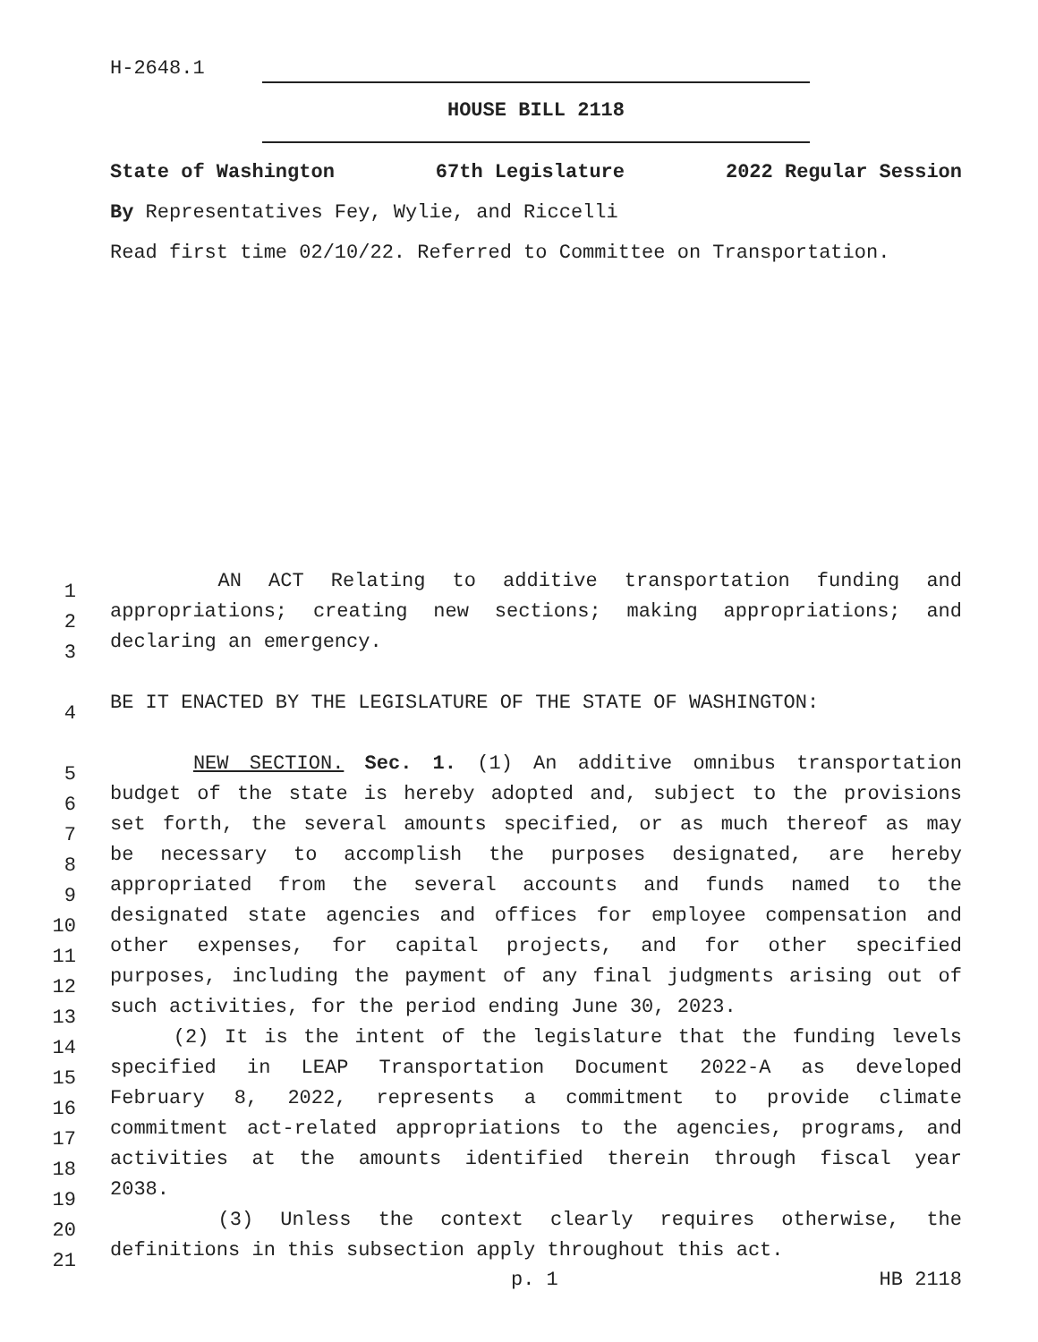H-2648.1
HOUSE BILL 2118
State of Washington 67th Legislature 2022 Regular Session
By Representatives Fey, Wylie, and Riccelli
Read first time 02/10/22. Referred to Committee on Transportation.
1
AN ACT Relating to additive transportation funding and
2
appropriations; creating new sections; making appropriations; and
3
declaring an emergency.
4
BE IT ENACTED BY THE LEGISLATURE OF THE STATE OF WASHINGTON:
5
NEW SECTION. Sec. 1. (1) An additive omnibus transportation
6
budget of the state is hereby adopted and, subject to the provisions
7
set forth, the several amounts specified, or as much thereof as may
8
be necessary to accomplish the purposes designated, are hereby
9
appropriated from the several accounts and funds named to the
10
designated state agencies and offices for employee compensation and
11
other expenses, for capital projects, and for other specified
12
purposes, including the payment of any final judgments arising out of
13
such activities, for the period ending June 30, 2023.
14
(2) It is the intent of the legislature that the funding levels
15
specified in LEAP Transportation Document 2022-A as developed
16
February 8, 2022, represents a commitment to provide climate
17
commitment act-related appropriations to the agencies, programs, and
18
activities at the amounts identified therein through fiscal year
19
2038.
20
(3) Unless the context clearly requires otherwise, the
21
definitions in this subsection apply throughout this act.
p. 1 HB 2118